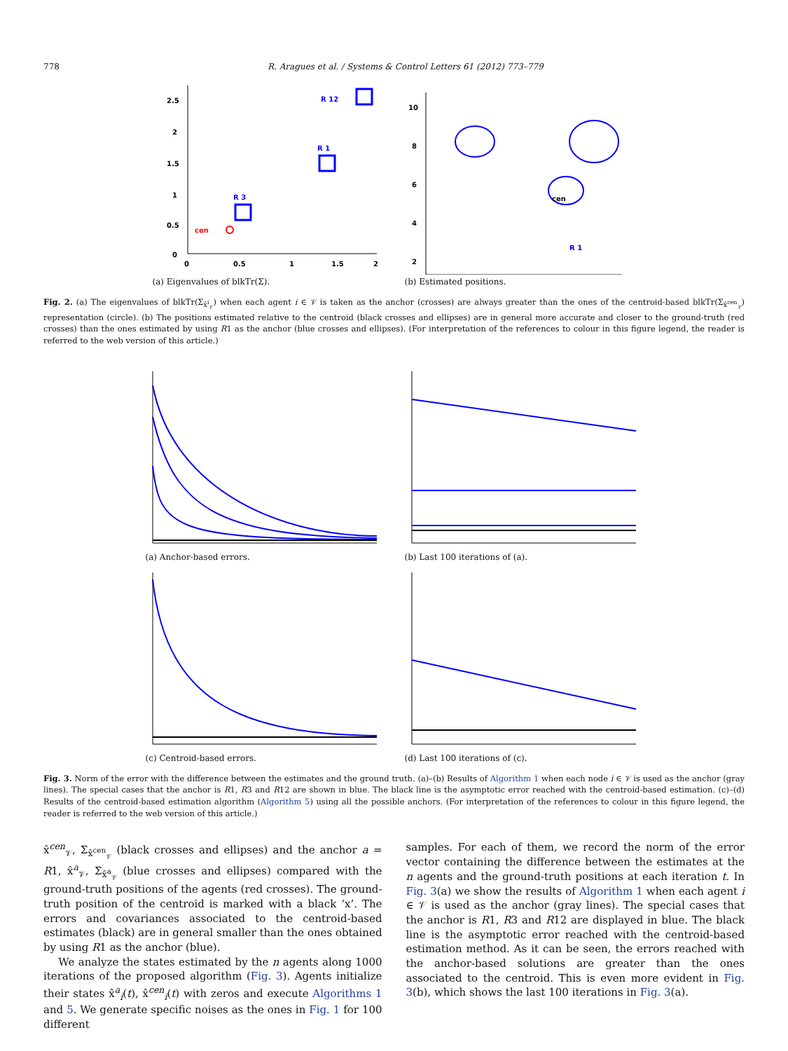778 R. Aragues et al. / Systems & Control Letters 61 (2012) 773–779
2.5
2
1.5
1
0.5
0
0
0.5
1
1.5
2
R 12
R 1
R 3
cen
(a) Eigenvalues of blkTr(Σ).
10
8
6
4
2
cen
R 1
(b) Estimated positions.
Fig. 2. (a) The eigenvalues of blkTr(Σ<sub>x̂<sup>i</sup><sub>𝒱</sub></sub>) when each agent i ∈ 𝒱 is taken as the anchor (crosses) are always greater than the ones of the centroid-based blkTr(Σ<sub>x̂<sup>cen</sup><sub>𝒱</sub></sub>) representation (circle). (b) The positions estimated relative to the centroid (black crosses and ellipses) are in general more accurate and closer to the ground-truth (red crosses) than the ones estimated by using R1 as the anchor (blue crosses and ellipses). (For interpretation of the references to colour in this figure legend, the reader is referred to the web version of this article.)
(a) Anchor-based errors. (b) Last 100 iterations of (a).
(c) Centroid-based errors. (d) Last 100 iterations of (c).
Fig. 3. Norm of the error with the difference between the estimates and the ground truth. (a)–(b) Results of Algorithm 1 when each node i ∈ 𝒱 is used as the anchor (gray lines). The special cases that the anchor is R1, R3 and R12 are shown in blue. The black line is the asymptotic error reached with the centroid-based estimation. (c)–(d) Results of the centroid-based estimation algorithm (Algorithm 5) using all the possible anchors. (For interpretation of the references to colour in this figure legend, the reader is referred to the web version of this article.)
x̂<sup>cen</sup><sub>𝒱</sub>, Σ<sub>x̂<sup>cen</sup><sub>𝒱</sub></sub> (black crosses and ellipses) and the anchor a = R1, x̂<sup>a</sup><sub>𝒱</sub>, Σ<sub>x̂<sup>a</sup><sub>𝒱</sub></sub> (blue crosses and ellipses) compared with the ground-truth positions of the agents (red crosses). The ground-truth position of the centroid is marked with a black ‘x’. The errors and covariances associated to the centroid-based estimates (black) are in general smaller than the ones obtained by using R1 as the anchor (blue).
We analyze the states estimated by the n agents along 1000 iterations of the proposed algorithm (Fig. 3). Agents initialize their states x̂<sup>a</sup><sub>i</sub>(t), x̂<sup>cen</sup><sub>i</sub>(t) with zeros and execute Algorithms 1 and 5. We generate specific noises as the ones in Fig. 1 for 100 different
samples. For each of them, we record the norm of the error vector containing the difference between the estimates at the n agents and the ground-truth positions at each iteration t. In Fig. 3(a) we show the results of Algorithm 1 when each agent i ∈ 𝒱 is used as the anchor (gray lines). The special cases that the anchor is R1, R3 and R12 are displayed in blue. The black line is the asymptotic error reached with the centroid-based estimation method. As it can be seen, the errors reached with the anchor-based solutions are greater than the ones associated to the centroid. This is even more evident in Fig. 3(b), which shows the last 100 iterations in Fig. 3(a).